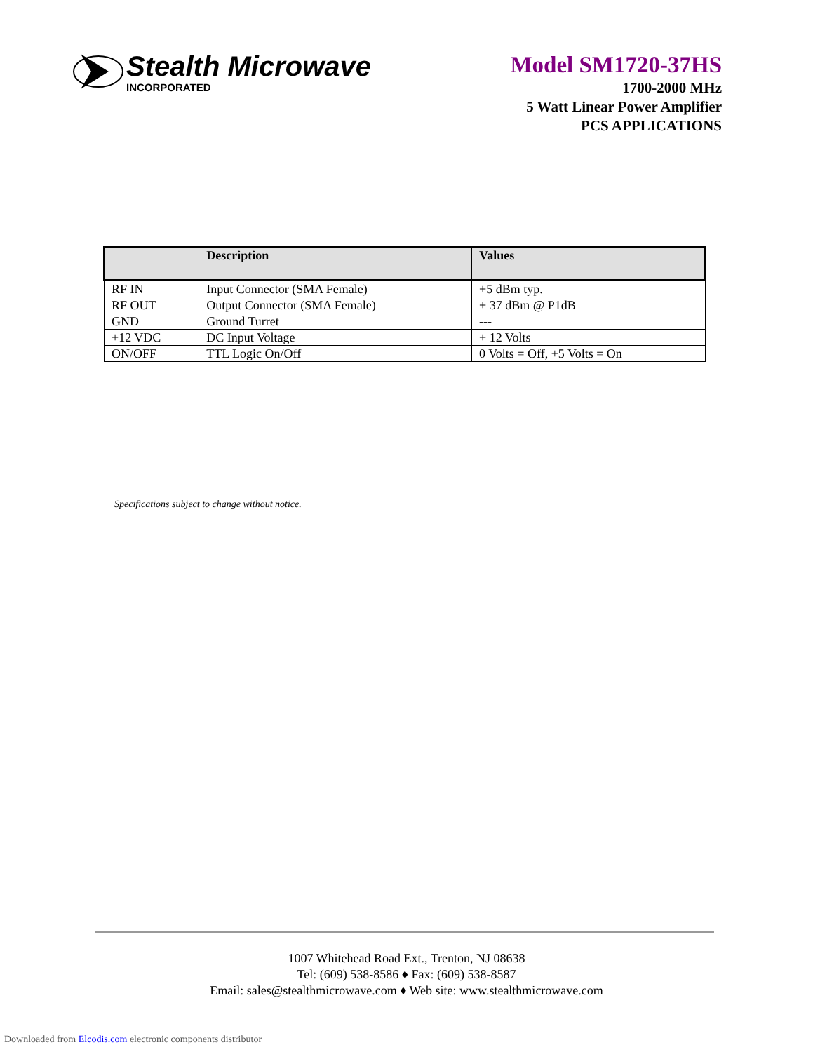Stealth Microwave
INCORPORATED
Model SM1720-37HS
1700-2000 MHz
5 Watt Linear Power Amplifier
PCS APPLICATIONS
| | Description | Values |
| --- | --- | --- |
| RF IN | Input Connector (SMA Female) | +5 dBm typ. |
| RF OUT | Output Connector (SMA Female) | + 37 dBm @ P1dB |
| GND | Ground Turret | --- |
| +12 VDC | DC Input Voltage | + 12 Volts |
| ON/OFF | TTL Logic On/Off | 0 Volts = Off, +5 Volts = On |
Specifications subject to change without notice.
1007 Whitehead Road Ext., Trenton, NJ 08638
Tel: (609) 538-8586 ♦ Fax: (609) 538-8587
Email: sales@stealthmicrowave.com ♦ Web site: www.stealthmicrowave.com
Downloaded from Elcodis.com electronic components distributor